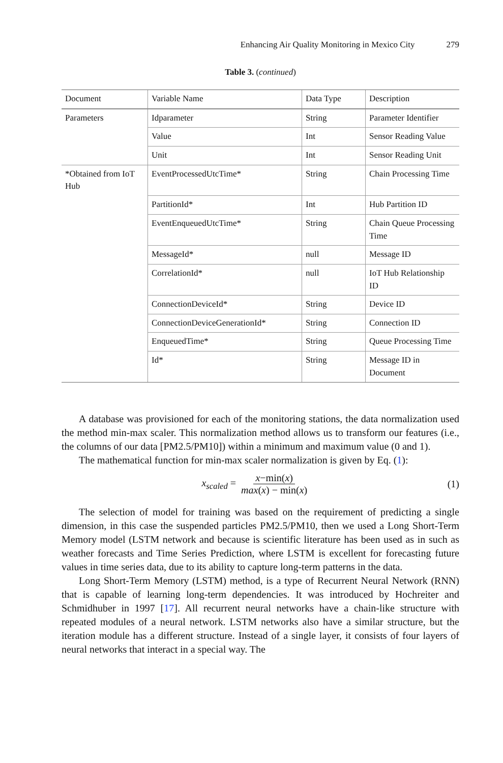Enhancing Air Quality Monitoring in Mexico City 279
Table 3. (continued)
| Document | Variable Name | Data Type | Description |
| --- | --- | --- | --- |
| Parameters | Idparameter | String | Parameter Identifier |
| | Value | Int | Sensor Reading Value |
| | Unit | Int | Sensor Reading Unit |
| *Obtained from IoT Hub | EventProcessedUtcTime* | String | Chain Processing Time |
| | PartitionId* | Int | Hub Partition ID |
| | EventEnqueuedUtcTime* | String | Chain Queue Processing Time |
| | MessageId* | null | Message ID |
| | CorrelationId* | null | IoT Hub Relationship ID |
| | ConnectionDeviceId* | String | Device ID |
| | ConnectionDeviceGenerationId* | String | Connection ID |
| | EnqueuedTime* | String | Queue Processing Time |
| | Id* | String | Message ID in Document |
A database was provisioned for each of the monitoring stations, the data normalization used the method min-max scaler. This normalization method allows us to transform our features (i.e., the columns of our data [PM2.5/PM10]) within a minimum and maximum value (0 and 1).
The mathematical function for min-max scaler normalization is given by Eq. (1):
x<sub>scaled</sub> = x−min(x) max(x) − min(x)
(1)
The selection of model for training was based on the requirement of predicting a single dimension, in this case the suspended particles PM2.5/PM10, then we used a Long Short-Term Memory model (LSTM network and because is scientific literature has been used as in such as weather forecasts and Time Series Prediction, where LSTM is excellent for forecasting future values in time series data, due to its ability to capture long-term patterns in the data.
Long Short-Term Memory (LSTM) method, is a type of Recurrent Neural Network (RNN) that is capable of learning long-term dependencies. It was introduced by Hochreiter and Schmidhuber in 1997 [17]. All recurrent neural networks have a chain-like structure with repeated modules of a neural network. LSTM networks also have a similar structure, but the iteration module has a different structure. Instead of a single layer, it consists of four layers of neural networks that interact in a special way. The